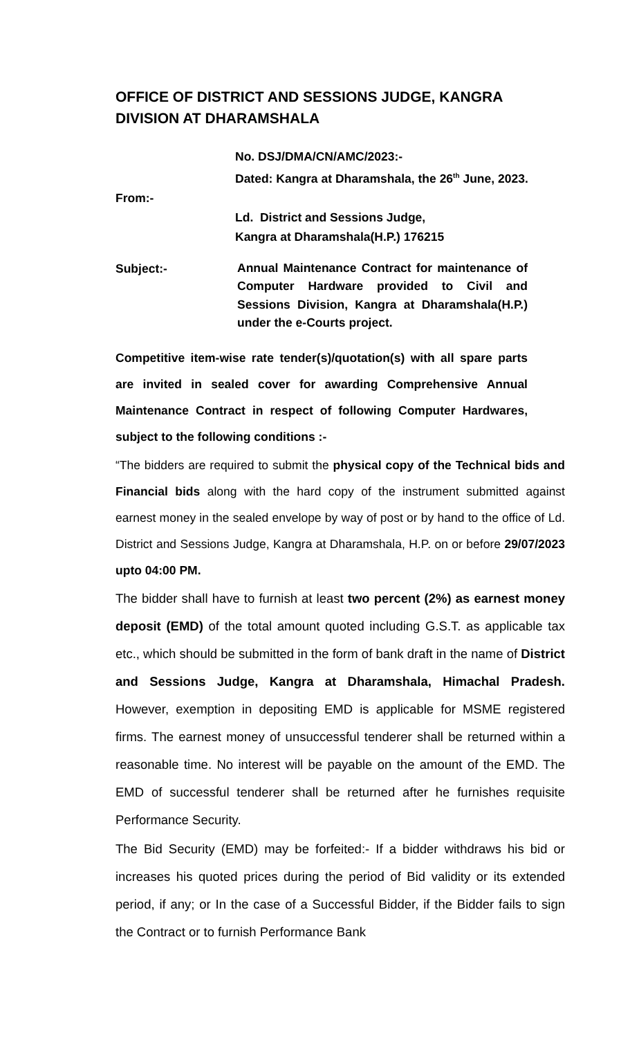OFFICE OF DISTRICT AND SESSIONS JUDGE, KANGRA DIVISION AT DHARAMSHALA
No. DSJ/DMA/CN/AMC/2023:-
Dated: Kangra at Dharamshala, the 26<sup>th</sup> June, 2023.
From:-
Ld. District and Sessions Judge,
Kangra at Dharamshala(H.P.) 176215
Subject:-
Annual Maintenance Contract for maintenance of Computer Hardware provided to Civil and Sessions Division, Kangra at Dharamshala(H.P.) under the e-Courts project.
Competitive item-wise rate tender(s)/quotation(s) with all spare parts are invited in sealed cover for awarding Comprehensive Annual Maintenance Contract in respect of following Computer Hardwares, subject to the following conditions :-
“The bidders are required to submit the physical copy of the Technical bids and Financial bids along with the hard copy of the instrument submitted against earnest money in the sealed envelope by way of post or by hand to the office of Ld. District and Sessions Judge, Kangra at Dharamshala, H.P. on or before 29/07/2023 upto 04:00 PM.
The bidder shall have to furnish at least two percent (2%) as earnest money deposit (EMD) of the total amount quoted including G.S.T. as applicable tax etc., which should be submitted in the form of bank draft in the name of District and Sessions Judge, Kangra at Dharamshala, Himachal Pradesh. However, exemption in depositing EMD is applicable for MSME registered firms. The earnest money of unsuccessful tenderer shall be returned within a reasonable time. No interest will be payable on the amount of the EMD. The EMD of successful tenderer shall be returned after he furnishes requisite Performance Security.
The Bid Security (EMD) may be forfeited:- If a bidder withdraws his bid or increases his quoted prices during the period of Bid validity or its extended period, if any; or In the case of a Successful Bidder, if the Bidder fails to sign the Contract or to furnish Performance Bank